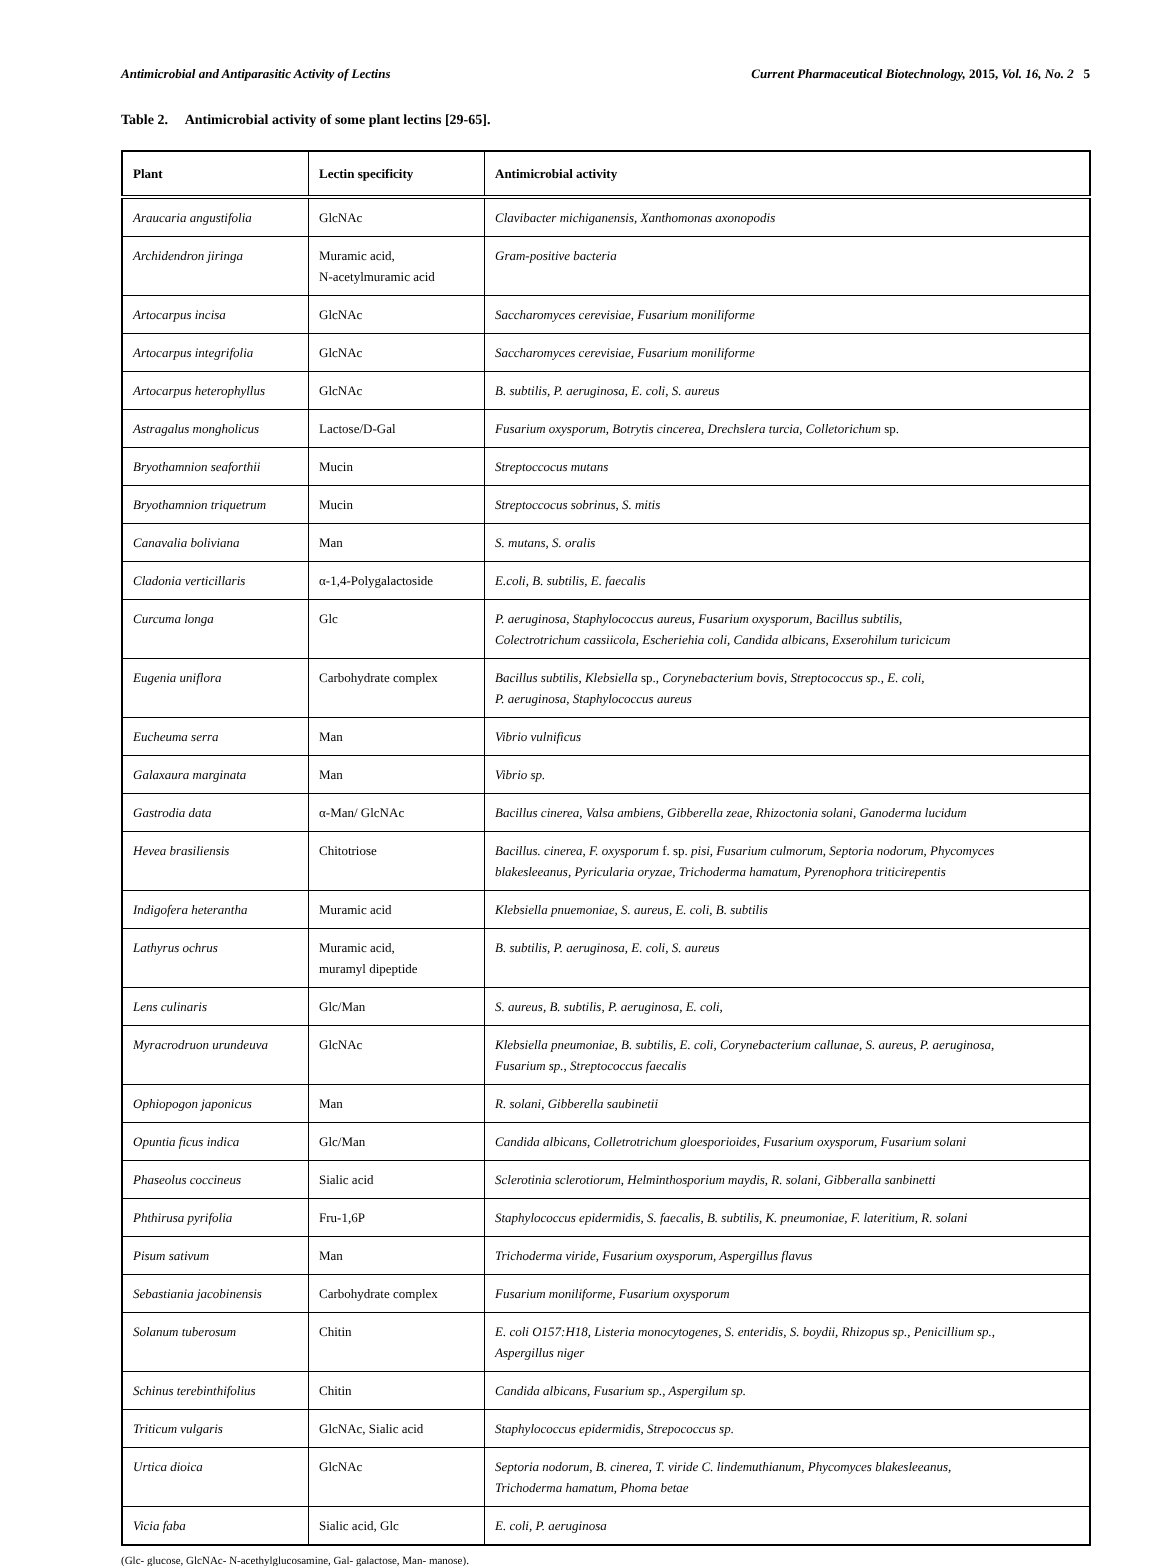Antimicrobial and Antiparasitic Activity of Lectins Current Pharmaceutical Biotechnology, 2015, Vol. 16, No. 2 5
Table 2. Antimicrobial activity of some plant lectins [29-65].
| Plant | Lectin specificity | Antimicrobial activity |
| --- | --- | --- |
| Araucaria angustifolia | GlcNAc | Clavibacter michiganensis, Xanthomonas axonopodis |
| Archidendron jiringa | Muramic acid, N-acetylmuramic acid | Gram-positive bacteria |
| Artocarpus incisa | GlcNAc | Saccharomyces cerevisiae, Fusarium moniliforme |
| Artocarpus integrifolia | GlcNAc | Saccharomyces cerevisiae, Fusarium moniliforme |
| Artocarpus heterophyllus | GlcNAc | B. subtilis, P. aeruginosa, E. coli, S. aureus |
| Astragalus mongholicus | Lactose/D-Gal | Fusarium oxysporum, Botrytis cincerea, Drechslera turcia, Colletorichum sp. |
| Bryothamnion seaforthii | Mucin | Streptoccocus mutans |
| Bryothamnion triquetrum | Mucin | Streptoccocus sobrinus, S. mitis |
| Canavalia boliviana | Man | S. mutans, S. oralis |
| Cladonia verticillaris | α-1,4-Polygalactoside | E.coli, B. subtilis, E. faecalis |
| Curcuma longa | Glc | P. aeruginosa, Staphylococcus aureus, Fusarium oxysporum, Bacillus subtilis, Colectrotrichum cassiicola, Escheriehia coli, Candida albicans, Exserohilum turicicum |
| Eugenia uniflora | Carbohydrate complex | Bacillus subtilis, Klebsiella sp. , Corynebacterium bovis, Streptococcus sp., E. coli, P. aeruginosa, Staphylococcus aureus |
| Eucheuma serra | Man | Vibrio vulnificus |
| Galaxaura marginata | Man | Vibrio sp. |
| Gastrodia data | α-Man/ GlcNAc | Bacillus cinerea, Valsa ambiens, Gibberella zeae, Rhizoctonia solani, Ganoderma lucidum |
| Hevea brasiliensis | Chitotriose | Bacillus. cinerea, F. oxysporum f. sp. pisi, Fusarium culmorum, Septoria nodorum, Phycomyces blakesleeanus, Pyricularia oryzae, Trichoderma hamatum, Pyrenophora triticirepentis |
| Indigofera heterantha | Muramic acid | Klebsiella pnuemoniae, S. aureus, E. coli, B. subtilis |
| Lathyrus ochrus | Muramic acid, muramyl dipeptide | B. subtilis, P. aeruginosa, E. coli, S. aureus |
| Lens culinaris | Glc/Man | S. aureus, B. subtilis, P. aeruginosa, E. coli, |
| Myracrodruon urundeuva | GlcNAc | Klebsiella pneumoniae, B. subtilis, E. coli, Corynebacterium callunae, S. aureus, P. aeruginosa, Fusarium sp., Streptococcus faecalis |
| Ophiopogon japonicus | Man | R. solani, Gibberella saubinetii |
| Opuntia ficus indica | Glc/Man | Candida albicans, Colletrotrichum gloesporioides, Fusarium oxysporum, Fusarium solani |
| Phaseolus coccineus | Sialic acid | Sclerotinia sclerotiorum, Helminthosporium maydis, R. solani, Gibberalla sanbinetti |
| Phthirusa pyrifolia | Fru-1,6P | Staphylococcus epidermidis, S. faecalis, B. subtilis, K. pneumoniae, F. lateritium, R. solani |
| Pisum sativum | Man | Trichoderma viride, Fusarium oxysporum, Aspergillus flavus |
| Sebastiania jacobinensis | Carbohydrate complex | Fusarium moniliforme, Fusarium oxysporum |
| Solanum tuberosum | Chitin | E. coli O157:H18, Listeria monocytogenes, S. enteridis, S. boydii, Rhizopus sp., Penicillium sp., Aspergillus niger |
| Schinus terebinthifolius | Chitin | Candida albicans, Fusarium sp., Aspergilum sp. |
| Triticum vulgaris | GlcNAc, Sialic acid | Staphylococcus epidermidis, Strepococcus sp. |
| Urtica dioica | GlcNAc | Septoria nodorum, B. cinerea, T. viride C. lindemuthianum, Phycomyces blakesleeanus, Trichoderma hamatum, Phoma betae |
| Vicia faba | Sialic acid, Glc | E. coli, P. aeruginosa |
(Glc- glucose, GlcNAc- N-acethylglucosamine, Gal- galactose, Man- manose).